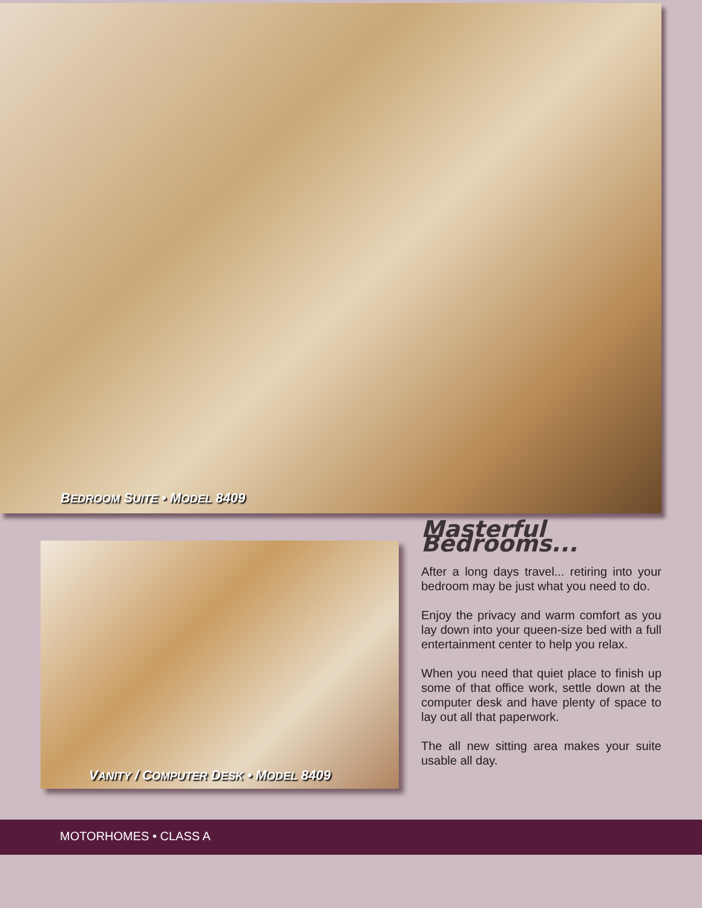BEDROOM SUITE • MODEL 8409
VANITY / COMPUTER DESK • MODEL 8409
Masterful Bedrooms...
After a long days travel... retiring into your bedroom may be just what you need to do.
Enjoy the privacy and warm comfort as you lay down into your queen-size bed with a full entertainment center to help you relax.
When you need that quiet place to finish up some of that office work, settle down at the computer desk and have plenty of space to lay out all that paperwork.
The all new sitting area makes your suite usable all day.
MOTORHOMES • CLASS A